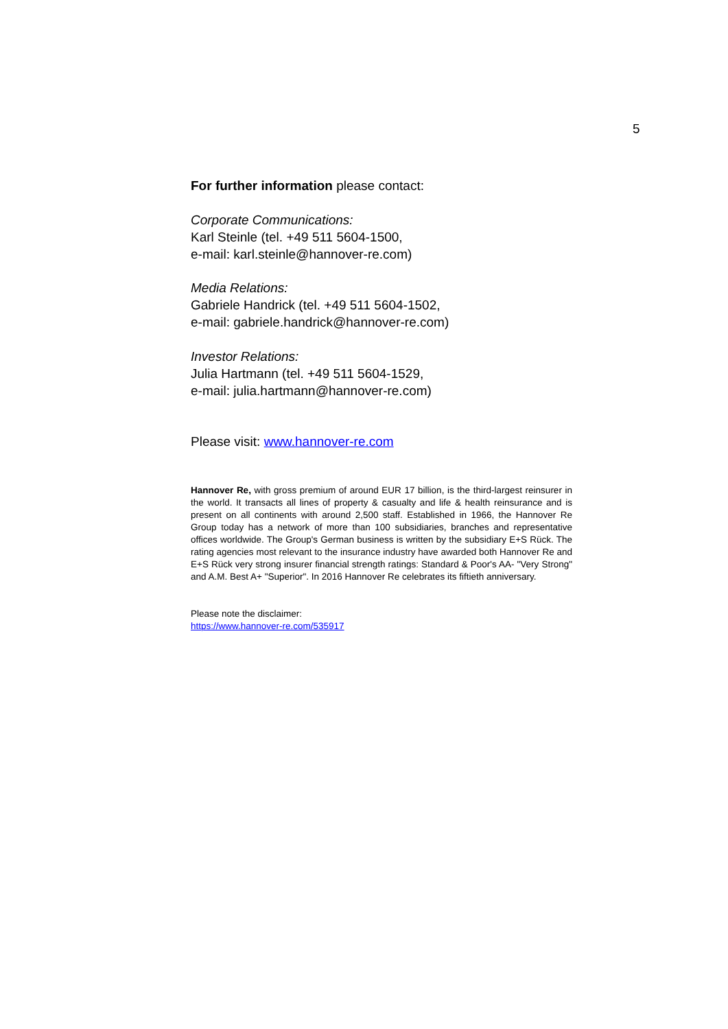5
For further information please contact:
Corporate Communications:
Karl Steinle (tel. +49 511 5604-1500,
e-mail: karl.steinle@hannover-re.com)
Media Relations:
Gabriele Handrick (tel. +49 511 5604-1502,
e-mail: gabriele.handrick@hannover-re.com)
Investor Relations:
Julia Hartmann (tel. +49 511 5604-1529,
e-mail: julia.hartmann@hannover-re.com)
Please visit: www.hannover-re.com
Hannover Re, with gross premium of around EUR 17 billion, is the third-largest reinsurer in the world. It transacts all lines of property & casualty and life & health reinsurance and is present on all continents with around 2,500 staff. Established in 1966, the Hannover Re Group today has a network of more than 100 subsidiaries, branches and representative offices worldwide. The Group's German business is written by the subsidiary E+S Rück. The rating agencies most relevant to the insurance industry have awarded both Hannover Re and E+S Rück very strong insurer financial strength ratings: Standard & Poor's AA- "Very Strong" and A.M. Best A+ "Superior". In 2016 Hannover Re celebrates its fiftieth anniversary.
Please note the disclaimer:
https://www.hannover-re.com/535917